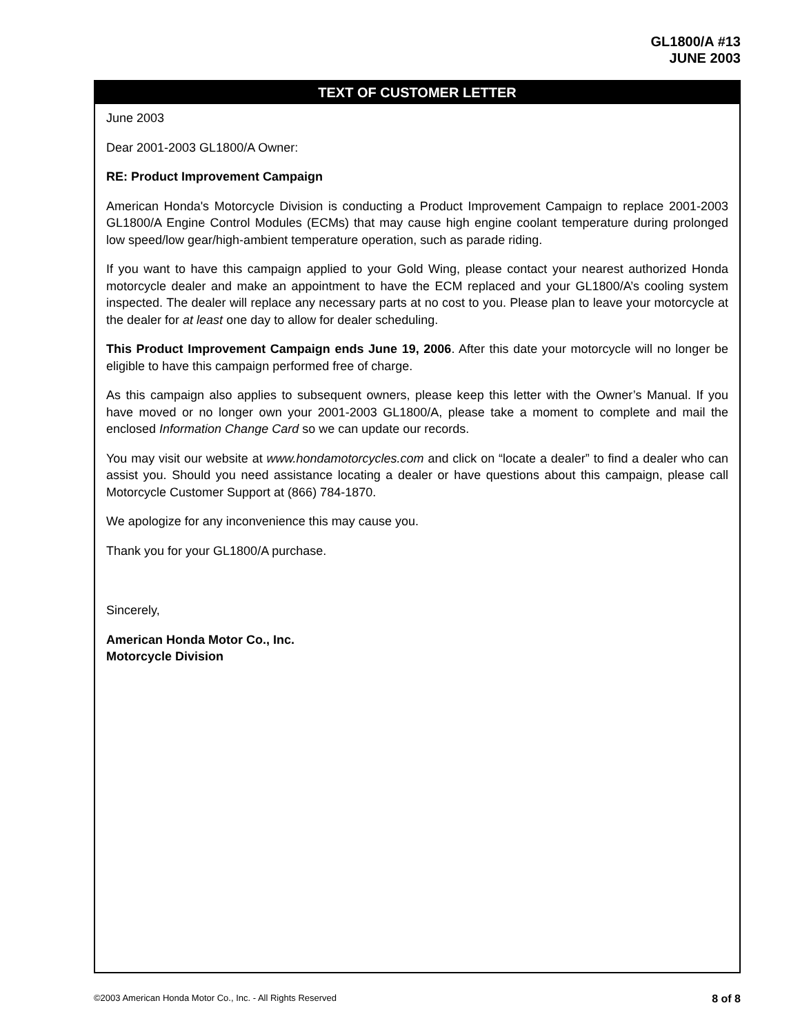GL1800/A #13
JUNE 2003
TEXT OF CUSTOMER LETTER
June 2003
Dear 2001-2003 GL1800/A Owner:
RE: Product Improvement Campaign
American Honda's Motorcycle Division is conducting a Product Improvement Campaign to replace 2001-2003 GL1800/A Engine Control Modules (ECMs) that may cause high engine coolant temperature during prolonged low speed/low gear/high-ambient temperature operation, such as parade riding.
If you want to have this campaign applied to your Gold Wing, please contact your nearest authorized Honda motorcycle dealer and make an appointment to have the ECM replaced and your GL1800/A’s cooling system inspected. The dealer will replace any necessary parts at no cost to you. Please plan to leave your motorcycle at the dealer for at least one day to allow for dealer scheduling.
This Product Improvement Campaign ends June 19, 2006. After this date your motorcycle will no longer be eligible to have this campaign performed free of charge.
As this campaign also applies to subsequent owners, please keep this letter with the Owner’s Manual. If you have moved or no longer own your 2001-2003 GL1800/A, please take a moment to complete and mail the enclosed Information Change Card so we can update our records.
You may visit our website at www.hondamotorcycles.com and click on “locate a dealer” to find a dealer who can assist you. Should you need assistance locating a dealer or have questions about this campaign, please call Motorcycle Customer Support at (866) 784-1870.
We apologize for any inconvenience this may cause you.
Thank you for your GL1800/A purchase.
Sincerely,
American Honda Motor Co., Inc.
Motorcycle Division
©2003 American Honda Motor Co., Inc. - All Rights Reserved 8 of 8